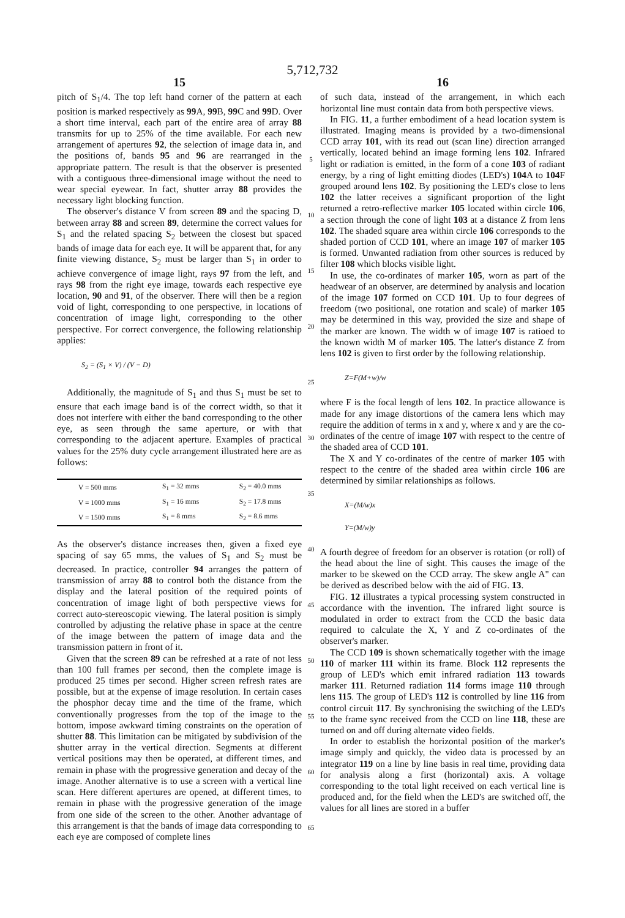5,712,732
15
pitch of S<sub>1</sub>/4. The top left hand corner of the pattern at each position is marked respectively as 99 A, 99 B, 99 C and 99 D. Over a short time interval, each part of the entire area of array 88 transmits for up to 25% of the time available. For each new arrangement of apertures 92, the selection of image data in, and the positions of, bands 95 and 96 are rearranged in the appropriate pattern. The result is that the observer is presented with a contiguous three-dimensional image without the need to wear special eyewear. In fact, shutter array 88 provides the necessary light blocking function.
The observer's distance V from screen 89 and the spacing D, between array 88 and screen 89, determine the correct values for S<sub>1</sub> and the related spacing S<sub>2</sub> between the closest but spaced bands of image data for each eye. It will be apparent that, for any finite viewing distance, S<sub>2</sub> must be larger than S<sub>1</sub> in order to achieve convergence of image light, rays 97 from the left, and rays 98 from the right eye image, towards each respective eye location, 90 and 91, of the observer. There will then be a region void of light, corresponding to one perspective, in locations of concentration of image light, corresponding to the other perspective. For correct convergence, the following relationship applies:
S<sub>2</sub> = (S<sub>1</sub> × V) / (V − D)
Additionally, the magnitude of S<sub>1</sub> and thus S<sub>1</sub> must be set to ensure that each image band is of the correct width, so that it does not interfere with either the band corresponding to the other eye, as seen through the same aperture, or with that corresponding to the adjacent aperture. Examples of practical values for the 25% duty cycle arrangement illustrated here are as follows:
| V = 500 mms | S<sub>1</sub> = 32 mms | S<sub>2</sub> = 40.0 mms |
| V = 1000 mms | S<sub>1</sub> = 16 mms | S<sub>2</sub> = 17.8 mms |
| V = 1500 mms | S<sub>1</sub> = 8 mms | S<sub>2</sub> = 8.6 mms |
As the observer's distance increases then, given a fixed eye spacing of say 65 mms, the values of S<sub>1</sub> and S<sub>2</sub> must be decreased. In practice, controller 94 arranges the pattern of transmission of array 88 to control both the distance from the display and the lateral position of the required points of concentration of image light of both perspective views for correct auto-stereoscopic viewing. The lateral position is simply controlled by adjusting the relative phase in space at the centre of the image between the pattern of image data and the transmission pattern in front of it.
Given that the screen 89 can be refreshed at a rate of not less than 100 full frames per second, then the complete image is produced 25 times per second. Higher screen refresh rates are possible, but at the expense of image resolution. In certain cases the phosphor decay time and the time of the frame, which conventionally progresses from the top of the image to the bottom, impose awkward timing constraints on the operation of shutter 88. This limitation can be mitigated by subdivision of the shutter array in the vertical direction. Segments at different vertical positions may then be operated, at different times, and remain in phase with the progressive generation and decay of the image. Another alternative is to use a screen with a vertical line scan. Here different apertures are opened, at different times, to remain in phase with the progressive generation of the image from one side of the screen to the other. Another advantage of this arrangement is that the bands of image data corresponding to each eye are composed of complete lines
5
10
15
20
25
30
35
40
45
50
55
60
65
16
of such data, instead of the arrangement, in which each horizontal line must contain data from both perspective views.
In FIG. 11, a further embodiment of a head location system is illustrated. Imaging means is provided by a two-dimensional CCD array 101, with its read out (scan line) direction arranged vertically, located behind an image forming lens 102. Infrared light or radiation is emitted, in the form of a cone 103 of radiant energy, by a ring of light emitting diodes (LED's) 104 A to 104 F grouped around lens 102. By positioning the LED's close to lens 102 the latter receives a significant proportion of the light returned a retro-reflective marker 105 located within circle 106, a section through the cone of light 103 at a distance Z from lens 102. The shaded square area within circle 106 corresponds to the shaded portion of CCD 101, where an image 107 of marker 105 is formed. Unwanted radiation from other sources is reduced by filter 108 which blocks visible light.
In use, the co-ordinates of marker 105, worn as part of the headwear of an observer, are determined by analysis and location of the image 107 formed on CCD 101. Up to four degrees of freedom (two positional, one rotation and scale) of marker 105 may be determined in this way, provided the size and shape of the marker are known. The width w of image 107 is ratioed to the known width M of marker 105. The latter's distance Z from lens 102 is given to first order by the following relationship.
Z=F(M+w)/w
where F is the focal length of lens 102. In practice allowance is made for any image distortions of the camera lens which may require the addition of terms in x and y, where x and y are the co-ordinates of the centre of image 107 with respect to the centre of the shaded area of CCD 101.
The X and Y co-ordinates of the centre of marker 105 with respect to the centre of the shaded area within circle 106 are determined by similar relationships as follows.
X=(M/w)x
Y=(M/w)y
A fourth degree of freedom for an observer is rotation (or roll) of the head about the line of sight. This causes the image of the marker to be skewed on the CCD array. The skew angle A" can be derived as described below with the aid of FIG. 13.
FIG. 12 illustrates a typical processing system constructed in accordance with the invention. The infrared light source is modulated in order to extract from the CCD the basic data required to calculate the X, Y and Z co-ordinates of the observer's marker.
The CCD 109 is shown schematically together with the image 110 of marker 111 within its frame. Block 112 represents the group of LED's which emit infrared radiation 113 towards marker 111. Returned radiation 114 forms image 110 through lens 115. The group of LED's 112 is controlled by line 116 from control circuit 117. By synchronising the switching of the LED's to the frame sync received from the CCD on line 118, these are turned on and off during alternate video fields.
In order to establish the horizontal position of the marker's image simply and quickly, the video data is processed by an integrator 119 on a line by line basis in real time, providing data for analysis along a first (horizontal) axis. A voltage corresponding to the total light received on each vertical line is produced and, for the field when the LED's are switched off, the values for all lines are stored in a buffer